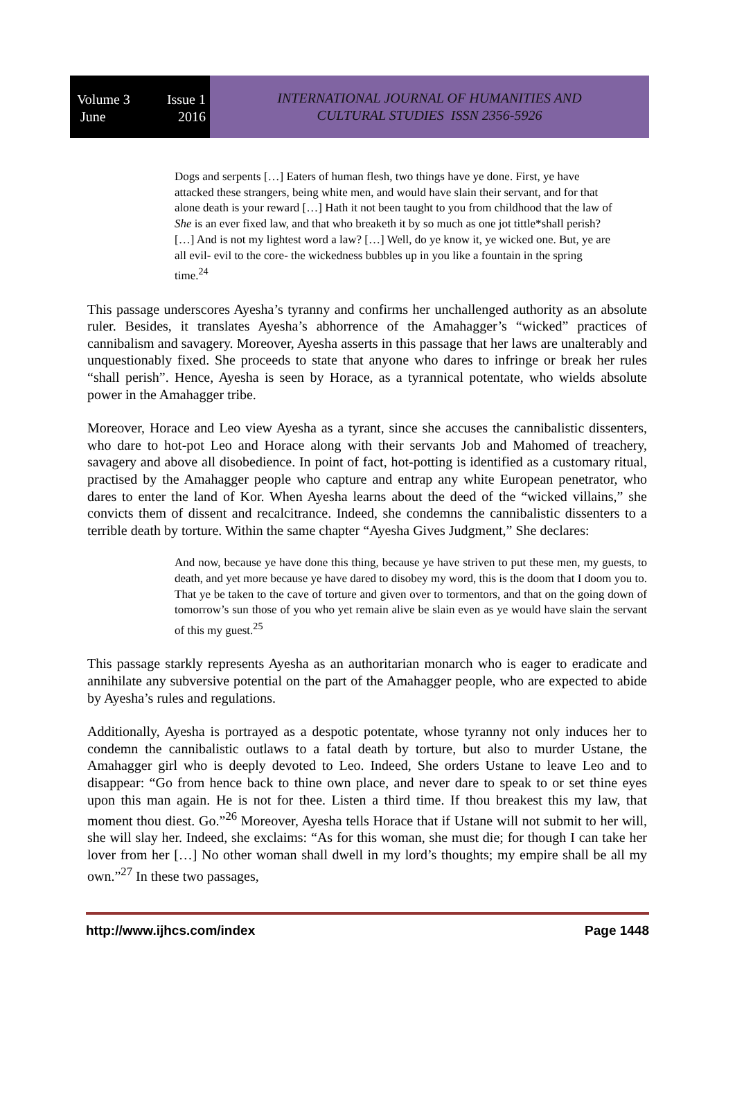Volume 3 Issue 1
June 2016
INTERNATIONAL JOURNAL OF HUMANITIES AND
CULTURAL STUDIES ISSN 2356-5926
Dogs and serpents […] Eaters of human flesh, two things have ye done. First, ye have attacked these strangers, being white men, and would have slain their servant, and for that alone death is your reward […] Hath it not been taught to you from childhood that the law of She is an ever fixed law, and that who breaketh it by so much as one jot tittle*shall perish? […] And is not my lightest word a law? […] Well, do ye know it, ye wicked one. But, ye are all evil- evil to the core- the wickedness bubbles up in you like a fountain in the spring time.<sup>24</sup>
This passage underscores Ayesha’s tyranny and confirms her unchallenged authority as an absolute ruler. Besides, it translates Ayesha’s abhorrence of the Amahagger’s “wicked” practices of cannibalism and savagery. Moreover, Ayesha asserts in this passage that her laws are unalterably and unquestionably fixed. She proceeds to state that anyone who dares to infringe or break her rules “shall perish”. Hence, Ayesha is seen by Horace, as a tyrannical potentate, who wields absolute power in the Amahagger tribe.
Moreover, Horace and Leo view Ayesha as a tyrant, since she accuses the cannibalistic dissenters, who dare to hot-pot Leo and Horace along with their servants Job and Mahomed of treachery, savagery and above all disobedience. In point of fact, hot-potting is identified as a customary ritual, practised by the Amahagger people who capture and entrap any white European penetrator, who dares to enter the land of Kor. When Ayesha learns about the deed of the “wicked villains,” she convicts them of dissent and recalcitrance. Indeed, she condemns the cannibalistic dissenters to a terrible death by torture. Within the same chapter “Ayesha Gives Judgment,” She declares:
And now, because ye have done this thing, because ye have striven to put these men, my guests, to death, and yet more because ye have dared to disobey my word, this is the doom that I doom you to. That ye be taken to the cave of torture and given over to tormentors, and that on the going down of tomorrow’s sun those of you who yet remain alive be slain even as ye would have slain the servant of this my guest.<sup>25</sup>
This passage starkly represents Ayesha as an authoritarian monarch who is eager to eradicate and annihilate any subversive potential on the part of the Amahagger people, who are expected to abide by Ayesha’s rules and regulations.
Additionally, Ayesha is portrayed as a despotic potentate, whose tyranny not only induces her to condemn the cannibalistic outlaws to a fatal death by torture, but also to murder Ustane, the Amahagger girl who is deeply devoted to Leo. Indeed, She orders Ustane to leave Leo and to disappear: “Go from hence back to thine own place, and never dare to speak to or set thine eyes upon this man again. He is not for thee. Listen a third time. If thou breakest this my law, that moment thou diest. Go.”<sup>26</sup> Moreover, Ayesha tells Horace that if Ustane will not submit to her will, she will slay her. Indeed, she exclaims: “As for this woman, she must die; for though I can take her lover from her […] No other woman shall dwell in my lord’s thoughts; my empire shall be all my own.”<sup>27</sup> In these two passages,
http://www.ijhcs.com/index Page 1448